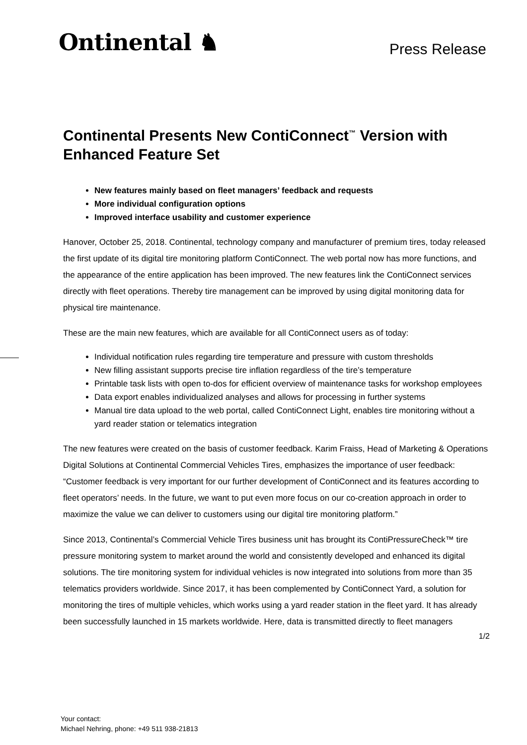Ontinental ♞
Press Release
Continental Presents New ContiConnect<sup>™</sup> Version with Enhanced Feature Set
New features mainly based on fleet managers’ feedback and requests
More individual configuration options
Improved interface usability and customer experience
Hanover, October 25, 2018. Continental, technology company and manufacturer of premium tires, today released the first update of its digital tire monitoring platform ContiConnect. The web portal now has more functions, and the appearance of the entire application has been improved. The new features link the ContiConnect services directly with fleet operations. Thereby tire management can be improved by using digital monitoring data for physical tire maintenance.
These are the main new features, which are available for all ContiConnect users as of today:
Individual notification rules regarding tire temperature and pressure with custom thresholds
New filling assistant supports precise tire inflation regardless of the tire’s temperature
Printable task lists with open to-dos for efficient overview of maintenance tasks for workshop employees
Data export enables individualized analyses and allows for processing in further systems
Manual tire data upload to the web portal, called ContiConnect Light, enables tire monitoring without a yard reader station or telematics integration
The new features were created on the basis of customer feedback. Karim Fraiss, Head of Marketing & Operations Digital Solutions at Continental Commercial Vehicles Tires, emphasizes the importance of user feedback: “Customer feedback is very important for our further development of ContiConnect and its features according to fleet operators’ needs. In the future, we want to put even more focus on our co-creation approach in order to maximize the value we can deliver to customers using our digital tire monitoring platform.”
Since 2013, Continental’s Commercial Vehicle Tires business unit has brought its ContiPressureCheck™ tire pressure monitoring system to market around the world and consistently developed and enhanced its digital solutions. The tire monitoring system for individual vehicles is now integrated into solutions from more than 35 telematics providers worldwide. Since 2017, it has been complemented by ContiConnect Yard, a solution for monitoring the tires of multiple vehicles, which works using a yard reader station in the fleet yard. It has already been successfully launched in 15 markets worldwide. Here, data is transmitted directly to fleet managers
1/2
Your contact:
Michael Nehring, phone: +49 511 938-21813